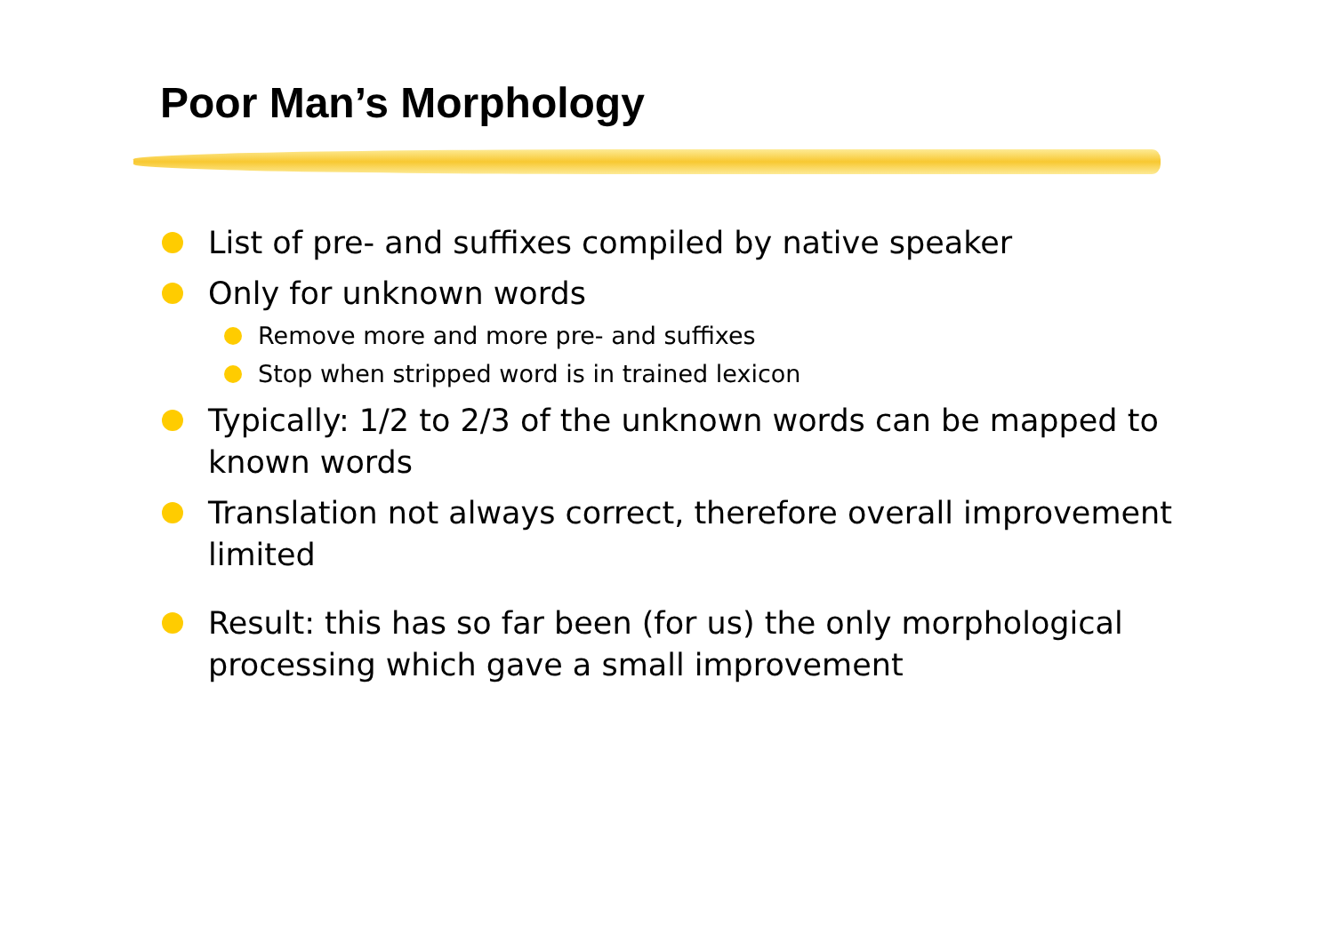Poor Man’s Morphology
List of pre- and suffixes compiled by native speaker
Only for unknown words
Remove more and more pre- and suffixes
Stop when stripped word is in trained lexicon
Typically: 1/2 to 2/3 of the unknown words can be mapped to known words
Translation not always correct, therefore overall improvement limited
Result: this has so far been (for us) the only morphological processing which gave a small improvement